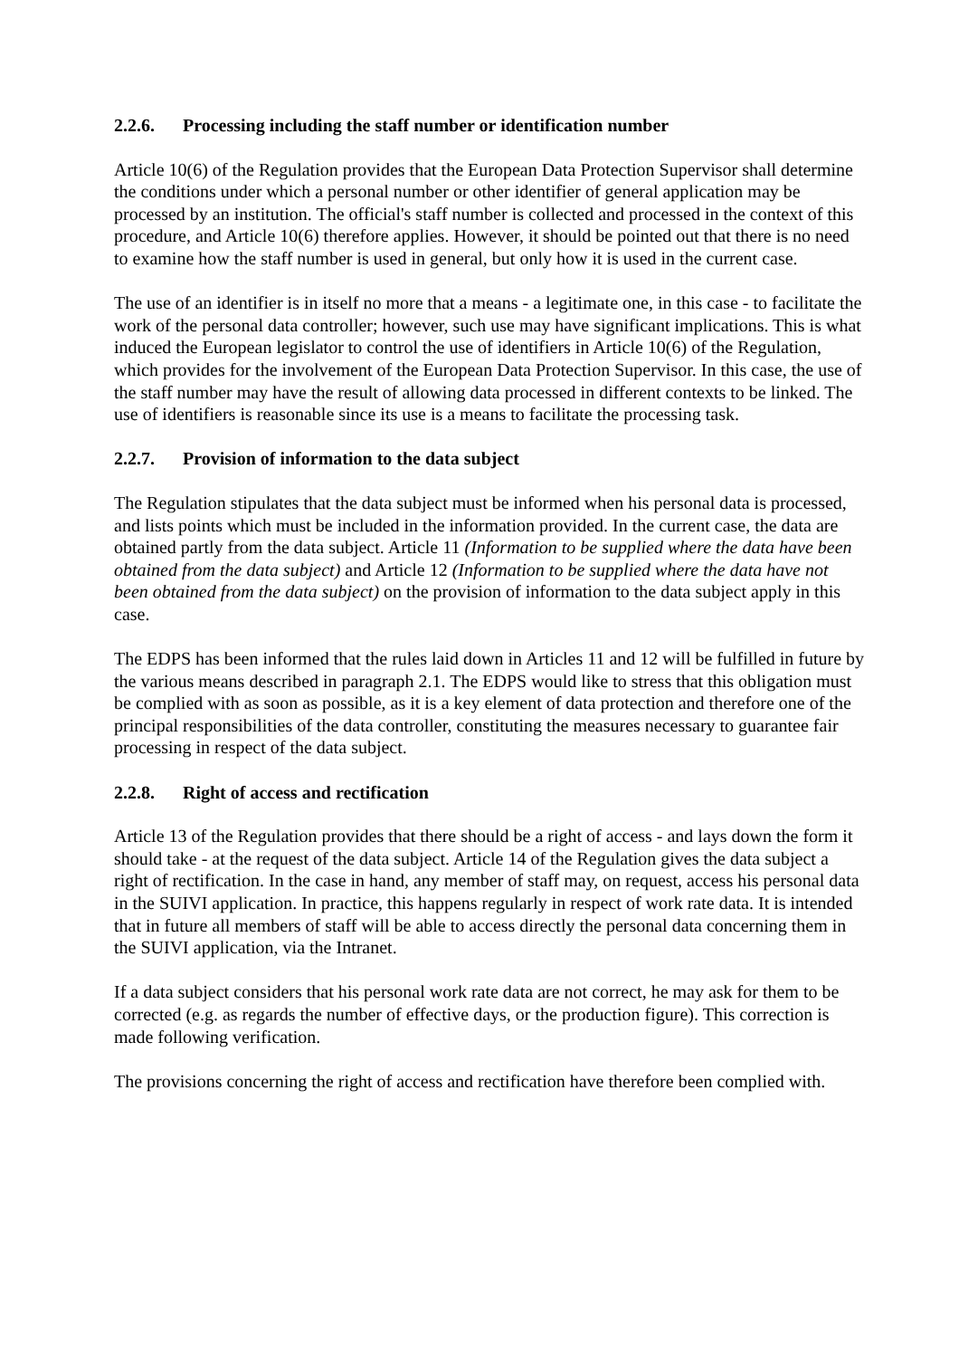2.2.6. Processing including the staff number or identification number
Article 10(6) of the Regulation provides that the European Data Protection Supervisor shall determine the conditions under which a personal number or other identifier of general application may be processed by an institution. The official's staff number is collected and processed in the context of this procedure, and Article 10(6) therefore applies. However, it should be pointed out that there is no need to examine how the staff number is used in general, but only how it is used in the current case.
The use of an identifier is in itself no more that a means - a legitimate one, in this case - to facilitate the work of the personal data controller; however, such use may have significant implications. This is what induced the European legislator to control the use of identifiers in Article 10(6) of the Regulation, which provides for the involvement of the European Data Protection Supervisor. In this case, the use of the staff number may have the result of allowing data processed in different contexts to be linked. The use of identifiers is reasonable since its use is a means to facilitate the processing task.
2.2.7. Provision of information to the data subject
The Regulation stipulates that the data subject must be informed when his personal data is processed, and lists points which must be included in the information provided. In the current case, the data are obtained partly from the data subject. Article 11 (Information to be supplied where the data have been obtained from the data subject) and Article 12 (Information to be supplied where the data have not been obtained from the data subject) on the provision of information to the data subject apply in this case.
The EDPS has been informed that the rules laid down in Articles 11 and 12 will be fulfilled in future by the various means described in paragraph 2.1. The EDPS would like to stress that this obligation must be complied with as soon as possible, as it is a key element of data protection and therefore one of the principal responsibilities of the data controller, constituting the measures necessary to guarantee fair processing in respect of the data subject.
2.2.8. Right of access and rectification
Article 13 of the Regulation provides that there should be a right of access - and lays down the form it should take - at the request of the data subject. Article 14 of the Regulation gives the data subject a right of rectification. In the case in hand, any member of staff may, on request, access his personal data in the SUIVI application. In practice, this happens regularly in respect of work rate data. It is intended that in future all members of staff will be able to access directly the personal data concerning them in the SUIVI application, via the Intranet.
If a data subject considers that his personal work rate data are not correct, he may ask for them to be corrected (e.g. as regards the number of effective days, or the production figure). This correction is made following verification.
The provisions concerning the right of access and rectification have therefore been complied with.